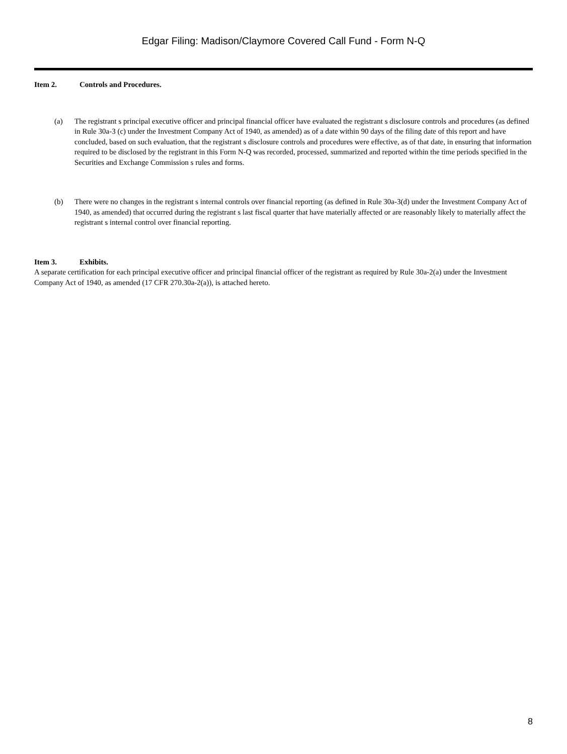Edgar Filing: Madison/Claymore Covered Call Fund - Form N-Q
Item 2. Controls and Procedures.
(a) The registrant s principal executive officer and principal financial officer have evaluated the registrant s disclosure controls and procedures (as defined in Rule 30a-3 (c) under the Investment Company Act of 1940, as amended) as of a date within 90 days of the filing date of this report and have concluded, based on such evaluation, that the registrant s disclosure controls and procedures were effective, as of that date, in ensuring that information required to be disclosed by the registrant in this Form N-Q was recorded, processed, summarized and reported within the time periods specified in the Securities and Exchange Commission s rules and forms.
(b) There were no changes in the registrant s internal controls over financial reporting (as defined in Rule 30a-3(d) under the Investment Company Act of 1940, as amended) that occurred during the registrant s last fiscal quarter that have materially affected or are reasonably likely to materially affect the registrant s internal control over financial reporting.
Item 3. Exhibits.
A separate certification for each principal executive officer and principal financial officer of the registrant as required by Rule 30a-2(a) under the Investment Company Act of 1940, as amended (17 CFR 270.30a-2(a)), is attached hereto.
8